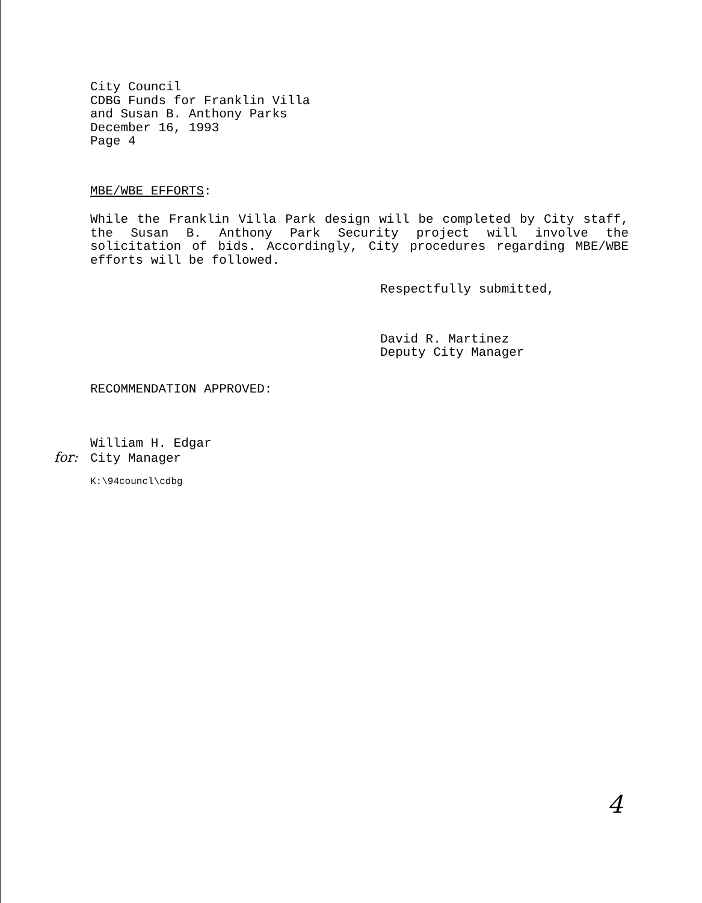City Council
CDBG Funds for Franklin Villa
and Susan B. Anthony Parks
December 16, 1993
Page 4
MBE/WBE EFFORTS:
While the Franklin Villa Park design will be completed by City staff, the Susan B. Anthony Park Security project will involve the solicitation of bids. Accordingly, City procedures regarding MBE/WBE efforts will be followed.
Respectfully submitted,
David R. Martinez
Deputy City Manager
RECOMMENDATION APPROVED:
William H. Edgar
for: City Manager
K:\94councl\cdbg
4